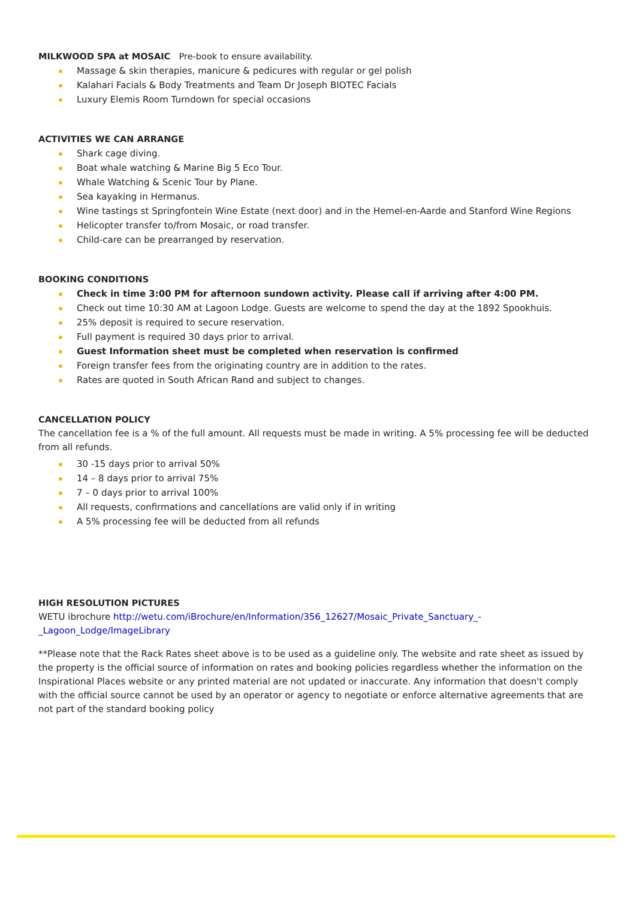MILKWOOD SPA at MOSAIC Pre-book to ensure availability.
Massage & skin therapies, manicure & pedicures with regular or gel polish
Kalahari Facials & Body Treatments and Team Dr Joseph BIOTEC Facials
Luxury Elemis Room Turndown for special occasions
ACTIVITIES WE CAN ARRANGE
Shark cage diving.
Boat whale watching & Marine Big 5 Eco Tour.
Whale Watching & Scenic Tour by Plane.
Sea kayaking in Hermanus.
Wine tastings st Springfontein Wine Estate (next door) and in the Hemel-en-Aarde and Stanford Wine Regions
Helicopter transfer to/from Mosaic, or road transfer.
Child-care can be prearranged by reservation.
BOOKING CONDITIONS
Check in time 3:00 PM for afternoon sundown activity. Please call if arriving after 4:00 PM.
Check out time 10:30 AM at Lagoon Lodge. Guests are welcome to spend the day at the 1892 Spookhuis.
25% deposit is required to secure reservation.
Full payment is required 30 days prior to arrival.
Guest Information sheet must be completed when reservation is confirmed
Foreign transfer fees from the originating country are in addition to the rates.
Rates are quoted in South African Rand and subject to changes.
CANCELLATION POLICY
The cancellation fee is a % of the full amount. All requests must be made in writing. A 5% processing fee will be deducted from all refunds.
30 -15 days prior to arrival 50%
14 – 8 days prior to arrival 75%
7 – 0 days prior to arrival 100%
All requests, confirmations and cancellations are valid only if in writing
A 5% processing fee will be deducted from all refunds
HIGH RESOLUTION PICTURES
WETU ibrochure http://wetu.com/iBrochure/en/Information/356_12627/Mosaic_Private_Sanctuary_-_Lagoon_Lodge/ImageLibrary
**Please note that the Rack Rates sheet above is to be used as a guideline only. The website and rate sheet as issued by the property is the official source of information on rates and booking policies regardless whether the information on the Inspirational Places website or any printed material are not updated or inaccurate. Any information that doesn't comply with the official source cannot be used by an operator or agency to negotiate or enforce alternative agreements that are not part of the standard booking policy